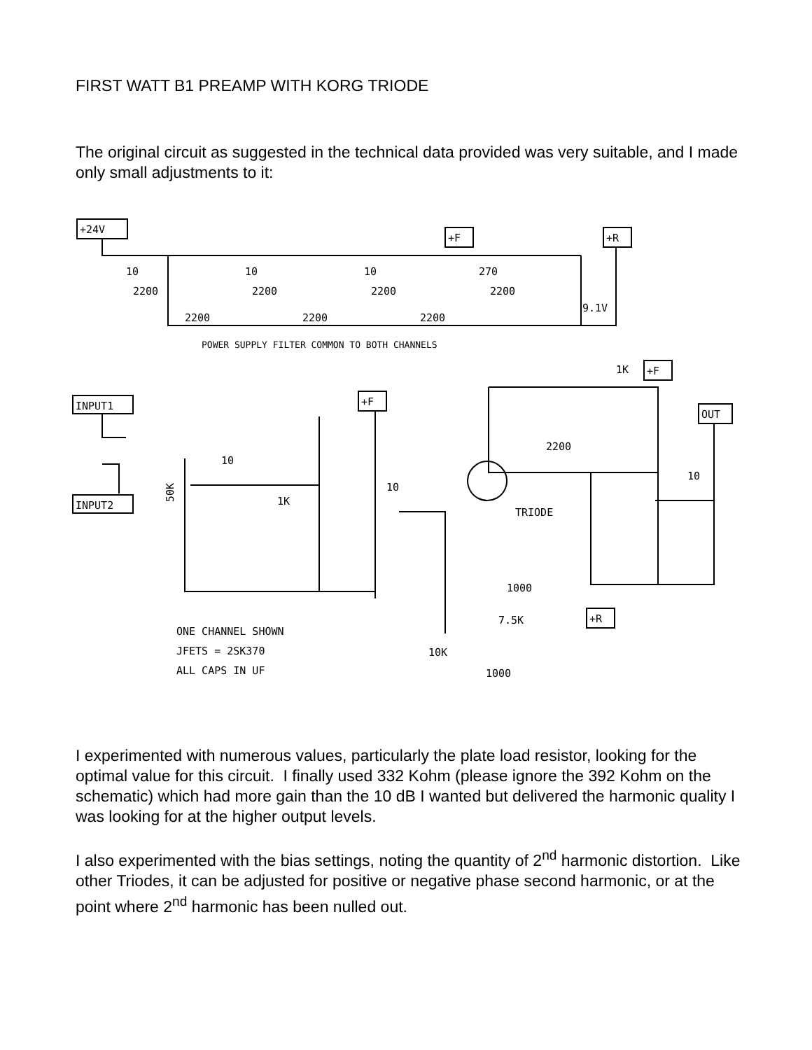FIRST WATT B1 PREAMP WITH KORG TRIODE
The original circuit as suggested in the technical data provided was very suitable, and I made only small adjustments to it:
+24V
+F
+R
10
10
10
270
2200
2200
2200
2200
2200
2200
2200
9.1V
POWER SUPPLY FILTER COMMON TO BOTH CHANNELS
INPUT1
INPUT2
+F
+F
OUT
+R
10
1K
10
TRIODE
1K
2200
10
1000
7.5K
10K
1000
ONE CHANNEL SHOWN
JFETS = 2SK370
ALL CAPS IN UF
50K
I experimented with numerous values, particularly the plate load resistor, looking for the optimal value for this circuit. I finally used 332 Kohm (please ignore the 392 Kohm on the schematic) which had more gain than the 10 dB I wanted but delivered the harmonic quality I was looking for at the higher output levels.
I also experimented with the bias settings, noting the quantity of 2<sup>nd</sup> harmonic distortion. Like other Triodes, it can be adjusted for positive or negative phase second harmonic, or at the point where 2<sup>nd</sup> harmonic has been nulled out.